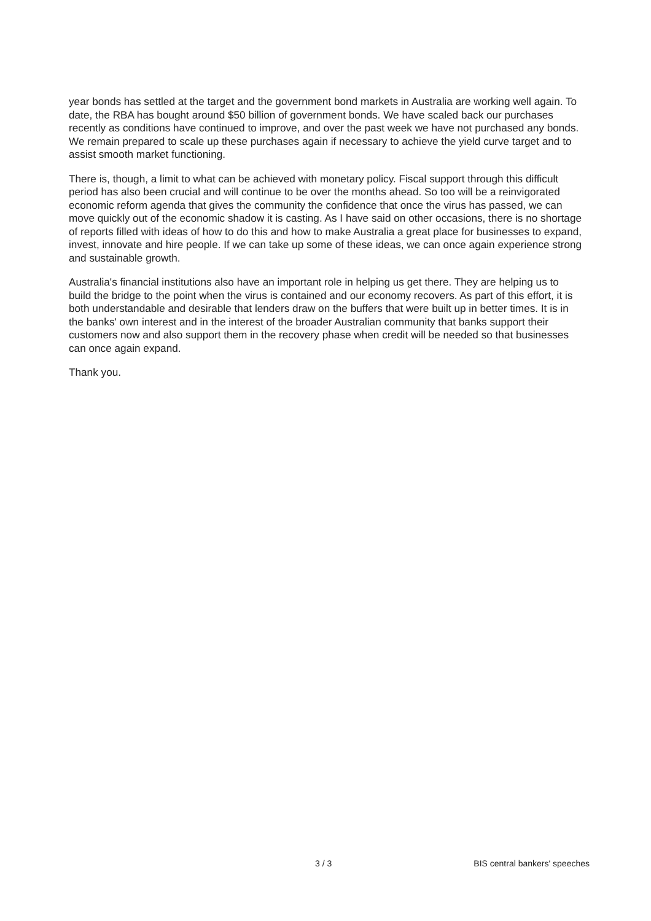year bonds has settled at the target and the government bond markets in Australia are working well again. To date, the RBA has bought around $50 billion of government bonds. We have scaled back our purchases recently as conditions have continued to improve, and over the past week we have not purchased any bonds. We remain prepared to scale up these purchases again if necessary to achieve the yield curve target and to assist smooth market functioning.
There is, though, a limit to what can be achieved with monetary policy. Fiscal support through this difficult period has also been crucial and will continue to be over the months ahead. So too will be a reinvigorated economic reform agenda that gives the community the confidence that once the virus has passed, we can move quickly out of the economic shadow it is casting. As I have said on other occasions, there is no shortage of reports filled with ideas of how to do this and how to make Australia a great place for businesses to expand, invest, innovate and hire people. If we can take up some of these ideas, we can once again experience strong and sustainable growth.
Australia's financial institutions also have an important role in helping us get there. They are helping us to build the bridge to the point when the virus is contained and our economy recovers. As part of this effort, it is both understandable and desirable that lenders draw on the buffers that were built up in better times. It is in the banks' own interest and in the interest of the broader Australian community that banks support their customers now and also support them in the recovery phase when credit will be needed so that businesses can once again expand.
Thank you.
3 / 3 BIS central bankers' speeches